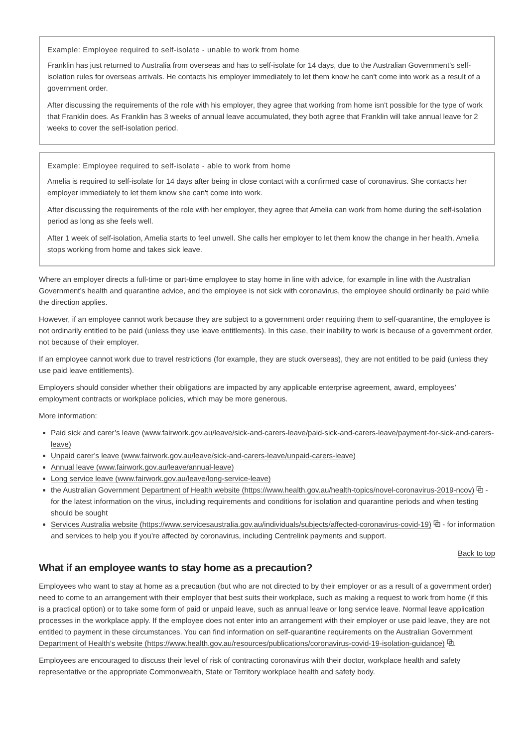Example: Employee required to self-isolate - unable to work from home
Franklin has just returned to Australia from overseas and has to self-isolate for 14 days, due to the Australian Government’s self-isolation rules for overseas arrivals. He contacts his employer immediately to let them know he can't come into work as a result of a government order.
After discussing the requirements of the role with his employer, they agree that working from home isn't possible for the type of work that Franklin does. As Franklin has 3 weeks of annual leave accumulated, they both agree that Franklin will take annual leave for 2 weeks to cover the self-isolation period.
Example: Employee required to self-isolate - able to work from home
Amelia is required to self-isolate for 14 days after being in close contact with a confirmed case of coronavirus. She contacts her employer immediately to let them know she can't come into work.
After discussing the requirements of the role with her employer, they agree that Amelia can work from home during the self-isolation period as long as she feels well.
After 1 week of self-isolation, Amelia starts to feel unwell. She calls her employer to let them know the change in her health. Amelia stops working from home and takes sick leave.
Where an employer directs a full-time or part-time employee to stay home in line with advice, for example in line with the Australian Government’s health and quarantine advice, and the employee is not sick with coronavirus, the employee should ordinarily be paid while the direction applies.
However, if an employee cannot work because they are subject to a government order requiring them to self-quarantine, the employee is not ordinarily entitled to be paid (unless they use leave entitlements). In this case, their inability to work is because of a government order, not because of their employer.
If an employee cannot work due to travel restrictions (for example, they are stuck overseas), they are not entitled to be paid (unless they use paid leave entitlements).
Employers should consider whether their obligations are impacted by any applicable enterprise agreement, award, employees’ employment contracts or workplace policies, which may be more generous.
More information:
Paid sick and carer’s leave (www.fairwork.gov.au/leave/sick-and-carers-leave/paid-sick-and-carers-leave/payment-for-sick-and-carers-leave)
Unpaid carer’s leave (www.fairwork.gov.au/leave/sick-and-carers-leave/unpaid-carers-leave)
Annual leave (www.fairwork.gov.au/leave/annual-leave)
Long service leave (www.fairwork.gov.au/leave/long-service-leave)
the Australian Government Department of Health website (https://www.health.gov.au/health-topics/novel-coronavirus-2019-ncov) ⧉ - for the latest information on the virus, including requirements and conditions for isolation and quarantine periods and when testing should be sought
Services Australia website (https://www.servicesaustralia.gov.au/individuals/subjects/affected-coronavirus-covid-19) ⧉ - for information and services to help you if you’re affected by coronavirus, including Centrelink payments and support.
Back to top
What if an employee wants to stay home as a precaution?
Employees who want to stay at home as a precaution (but who are not directed to by their employer or as a result of a government order) need to come to an arrangement with their employer that best suits their workplace, such as making a request to work from home (if this is a practical option) or to take some form of paid or unpaid leave, such as annual leave or long service leave. Normal leave application processes in the workplace apply. If the employee does not enter into an arrangement with their employer or use paid leave, they are not entitled to payment in these circumstances. You can find information on self-quarantine requirements on the Australian Government Department of Health’s website (https://www.health.gov.au/resources/publications/coronavirus-covid-19-isolation-guidance) ⧉.
Employees are encouraged to discuss their level of risk of contracting coronavirus with their doctor, workplace health and safety representative or the appropriate Commonwealth, State or Territory workplace health and safety body.